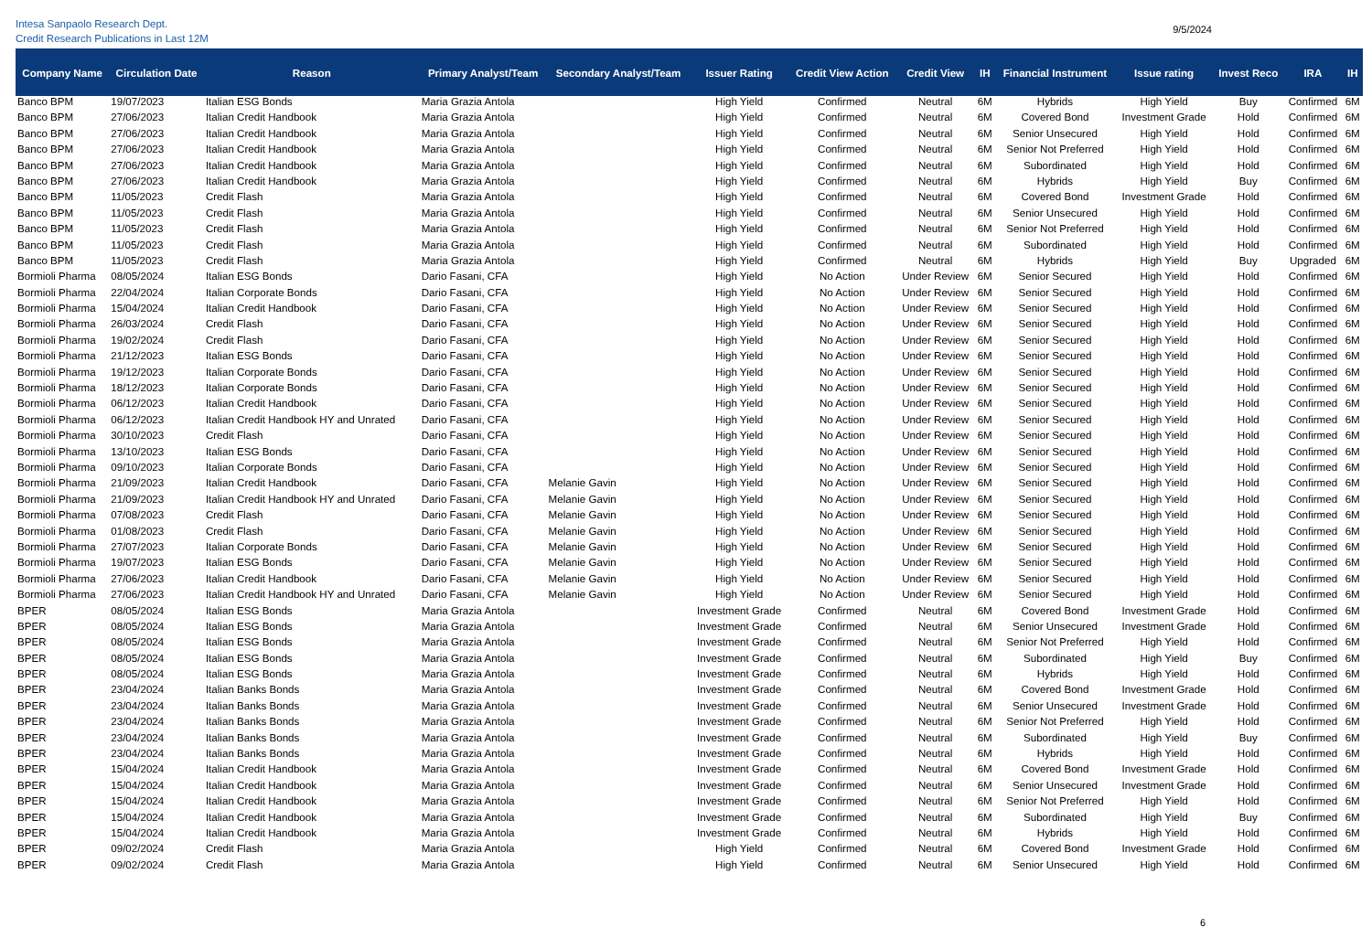Intesa Sanpaolo Research Dept.
Credit Research Publications in Last 12M
9/5/2024
| Company Name | Circulation Date | Reason | Primary Analyst/Team | Secondary Analyst/Team | Issuer Rating | Credit View Action | Credit View | IH | Financial Instrument | Issue rating | Invest Reco | IRA | IH |
| --- | --- | --- | --- | --- | --- | --- | --- | --- | --- | --- | --- | --- | --- |
| Banco BPM | 19/07/2023 | Italian ESG Bonds | Maria Grazia Antola | | High Yield | Confirmed | Neutral | 6M | Hybrids | High Yield | Buy | Confirmed | 6M |
| Banco BPM | 27/06/2023 | Italian Credit Handbook | Maria Grazia Antola | | High Yield | Confirmed | Neutral | 6M | Covered Bond | Investment Grade | Hold | Confirmed | 6M |
| Banco BPM | 27/06/2023 | Italian Credit Handbook | Maria Grazia Antola | | High Yield | Confirmed | Neutral | 6M | Senior Unsecured | High Yield | Hold | Confirmed | 6M |
| Banco BPM | 27/06/2023 | Italian Credit Handbook | Maria Grazia Antola | | High Yield | Confirmed | Neutral | 6M | Senior Not Preferred | High Yield | Hold | Confirmed | 6M |
| Banco BPM | 27/06/2023 | Italian Credit Handbook | Maria Grazia Antola | | High Yield | Confirmed | Neutral | 6M | Subordinated | High Yield | Hold | Confirmed | 6M |
| Banco BPM | 27/06/2023 | Italian Credit Handbook | Maria Grazia Antola | | High Yield | Confirmed | Neutral | 6M | Hybrids | High Yield | Buy | Confirmed | 6M |
| Banco BPM | 11/05/2023 | Credit Flash | Maria Grazia Antola | | High Yield | Confirmed | Neutral | 6M | Covered Bond | Investment Grade | Hold | Confirmed | 6M |
| Banco BPM | 11/05/2023 | Credit Flash | Maria Grazia Antola | | High Yield | Confirmed | Neutral | 6M | Senior Unsecured | High Yield | Hold | Confirmed | 6M |
| Banco BPM | 11/05/2023 | Credit Flash | Maria Grazia Antola | | High Yield | Confirmed | Neutral | 6M | Senior Not Preferred | High Yield | Hold | Confirmed | 6M |
| Banco BPM | 11/05/2023 | Credit Flash | Maria Grazia Antola | | High Yield | Confirmed | Neutral | 6M | Subordinated | High Yield | Hold | Confirmed | 6M |
| Banco BPM | 11/05/2023 | Credit Flash | Maria Grazia Antola | | High Yield | Confirmed | Neutral | 6M | Hybrids | High Yield | Buy | Upgraded | 6M |
| Bormioli Pharma | 08/05/2024 | Italian ESG Bonds | Dario Fasani, CFA | | High Yield | No Action | Under Review | 6M | Senior Secured | High Yield | Hold | Confirmed | 6M |
| Bormioli Pharma | 22/04/2024 | Italian Corporate Bonds | Dario Fasani, CFA | | High Yield | No Action | Under Review | 6M | Senior Secured | High Yield | Hold | Confirmed | 6M |
| Bormioli Pharma | 15/04/2024 | Italian Credit Handbook | Dario Fasani, CFA | | High Yield | No Action | Under Review | 6M | Senior Secured | High Yield | Hold | Confirmed | 6M |
| Bormioli Pharma | 26/03/2024 | Credit Flash | Dario Fasani, CFA | | High Yield | No Action | Under Review | 6M | Senior Secured | High Yield | Hold | Confirmed | 6M |
| Bormioli Pharma | 19/02/2024 | Credit Flash | Dario Fasani, CFA | | High Yield | No Action | Under Review | 6M | Senior Secured | High Yield | Hold | Confirmed | 6M |
| Bormioli Pharma | 21/12/2023 | Italian ESG Bonds | Dario Fasani, CFA | | High Yield | No Action | Under Review | 6M | Senior Secured | High Yield | Hold | Confirmed | 6M |
| Bormioli Pharma | 19/12/2023 | Italian Corporate Bonds | Dario Fasani, CFA | | High Yield | No Action | Under Review | 6M | Senior Secured | High Yield | Hold | Confirmed | 6M |
| Bormioli Pharma | 18/12/2023 | Italian Corporate Bonds | Dario Fasani, CFA | | High Yield | No Action | Under Review | 6M | Senior Secured | High Yield | Hold | Confirmed | 6M |
| Bormioli Pharma | 06/12/2023 | Italian Credit Handbook | Dario Fasani, CFA | | High Yield | No Action | Under Review | 6M | Senior Secured | High Yield | Hold | Confirmed | 6M |
| Bormioli Pharma | 06/12/2023 | Italian Credit Handbook HY and Unrated | Dario Fasani, CFA | | High Yield | No Action | Under Review | 6M | Senior Secured | High Yield | Hold | Confirmed | 6M |
| Bormioli Pharma | 30/10/2023 | Credit Flash | Dario Fasani, CFA | | High Yield | No Action | Under Review | 6M | Senior Secured | High Yield | Hold | Confirmed | 6M |
| Bormioli Pharma | 13/10/2023 | Italian ESG Bonds | Dario Fasani, CFA | | High Yield | No Action | Under Review | 6M | Senior Secured | High Yield | Hold | Confirmed | 6M |
| Bormioli Pharma | 09/10/2023 | Italian Corporate Bonds | Dario Fasani, CFA | | High Yield | No Action | Under Review | 6M | Senior Secured | High Yield | Hold | Confirmed | 6M |
| Bormioli Pharma | 21/09/2023 | Italian Credit Handbook | Dario Fasani, CFA | Melanie Gavin | High Yield | No Action | Under Review | 6M | Senior Secured | High Yield | Hold | Confirmed | 6M |
| Bormioli Pharma | 21/09/2023 | Italian Credit Handbook HY and Unrated | Dario Fasani, CFA | Melanie Gavin | High Yield | No Action | Under Review | 6M | Senior Secured | High Yield | Hold | Confirmed | 6M |
| Bormioli Pharma | 07/08/2023 | Credit Flash | Dario Fasani, CFA | Melanie Gavin | High Yield | No Action | Under Review | 6M | Senior Secured | High Yield | Hold | Confirmed | 6M |
| Bormioli Pharma | 01/08/2023 | Credit Flash | Dario Fasani, CFA | Melanie Gavin | High Yield | No Action | Under Review | 6M | Senior Secured | High Yield | Hold | Confirmed | 6M |
| Bormioli Pharma | 27/07/2023 | Italian Corporate Bonds | Dario Fasani, CFA | Melanie Gavin | High Yield | No Action | Under Review | 6M | Senior Secured | High Yield | Hold | Confirmed | 6M |
| Bormioli Pharma | 19/07/2023 | Italian ESG Bonds | Dario Fasani, CFA | Melanie Gavin | High Yield | No Action | Under Review | 6M | Senior Secured | High Yield | Hold | Confirmed | 6M |
| Bormioli Pharma | 27/06/2023 | Italian Credit Handbook | Dario Fasani, CFA | Melanie Gavin | High Yield | No Action | Under Review | 6M | Senior Secured | High Yield | Hold | Confirmed | 6M |
| Bormioli Pharma | 27/06/2023 | Italian Credit Handbook HY and Unrated | Dario Fasani, CFA | Melanie Gavin | High Yield | No Action | Under Review | 6M | Senior Secured | High Yield | Hold | Confirmed | 6M |
| BPER | 08/05/2024 | Italian ESG Bonds | Maria Grazia Antola | | Investment Grade | Confirmed | Neutral | 6M | Covered Bond | Investment Grade | Hold | Confirmed | 6M |
| BPER | 08/05/2024 | Italian ESG Bonds | Maria Grazia Antola | | Investment Grade | Confirmed | Neutral | 6M | Senior Unsecured | Investment Grade | Hold | Confirmed | 6M |
| BPER | 08/05/2024 | Italian ESG Bonds | Maria Grazia Antola | | Investment Grade | Confirmed | Neutral | 6M | Senior Not Preferred | High Yield | Hold | Confirmed | 6M |
| BPER | 08/05/2024 | Italian ESG Bonds | Maria Grazia Antola | | Investment Grade | Confirmed | Neutral | 6M | Subordinated | High Yield | Buy | Confirmed | 6M |
| BPER | 08/05/2024 | Italian ESG Bonds | Maria Grazia Antola | | Investment Grade | Confirmed | Neutral | 6M | Hybrids | High Yield | Hold | Confirmed | 6M |
| BPER | 23/04/2024 | Italian Banks Bonds | Maria Grazia Antola | | Investment Grade | Confirmed | Neutral | 6M | Covered Bond | Investment Grade | Hold | Confirmed | 6M |
| BPER | 23/04/2024 | Italian Banks Bonds | Maria Grazia Antola | | Investment Grade | Confirmed | Neutral | 6M | Senior Unsecured | Investment Grade | Hold | Confirmed | 6M |
| BPER | 23/04/2024 | Italian Banks Bonds | Maria Grazia Antola | | Investment Grade | Confirmed | Neutral | 6M | Senior Not Preferred | High Yield | Hold | Confirmed | 6M |
| BPER | 23/04/2024 | Italian Banks Bonds | Maria Grazia Antola | | Investment Grade | Confirmed | Neutral | 6M | Subordinated | High Yield | Buy | Confirmed | 6M |
| BPER | 23/04/2024 | Italian Banks Bonds | Maria Grazia Antola | | Investment Grade | Confirmed | Neutral | 6M | Hybrids | High Yield | Hold | Confirmed | 6M |
| BPER | 15/04/2024 | Italian Credit Handbook | Maria Grazia Antola | | Investment Grade | Confirmed | Neutral | 6M | Covered Bond | Investment Grade | Hold | Confirmed | 6M |
| BPER | 15/04/2024 | Italian Credit Handbook | Maria Grazia Antola | | Investment Grade | Confirmed | Neutral | 6M | Senior Unsecured | Investment Grade | Hold | Confirmed | 6M |
| BPER | 15/04/2024 | Italian Credit Handbook | Maria Grazia Antola | | Investment Grade | Confirmed | Neutral | 6M | Senior Not Preferred | High Yield | Hold | Confirmed | 6M |
| BPER | 15/04/2024 | Italian Credit Handbook | Maria Grazia Antola | | Investment Grade | Confirmed | Neutral | 6M | Subordinated | High Yield | Buy | Confirmed | 6M |
| BPER | 15/04/2024 | Italian Credit Handbook | Maria Grazia Antola | | Investment Grade | Confirmed | Neutral | 6M | Hybrids | High Yield | Hold | Confirmed | 6M |
| BPER | 09/02/2024 | Credit Flash | Maria Grazia Antola | | High Yield | Confirmed | Neutral | 6M | Covered Bond | Investment Grade | Hold | Confirmed | 6M |
| BPER | 09/02/2024 | Credit Flash | Maria Grazia Antola | | High Yield | Confirmed | Neutral | 6M | Senior Unsecured | High Yield | Hold | Confirmed | 6M |
6